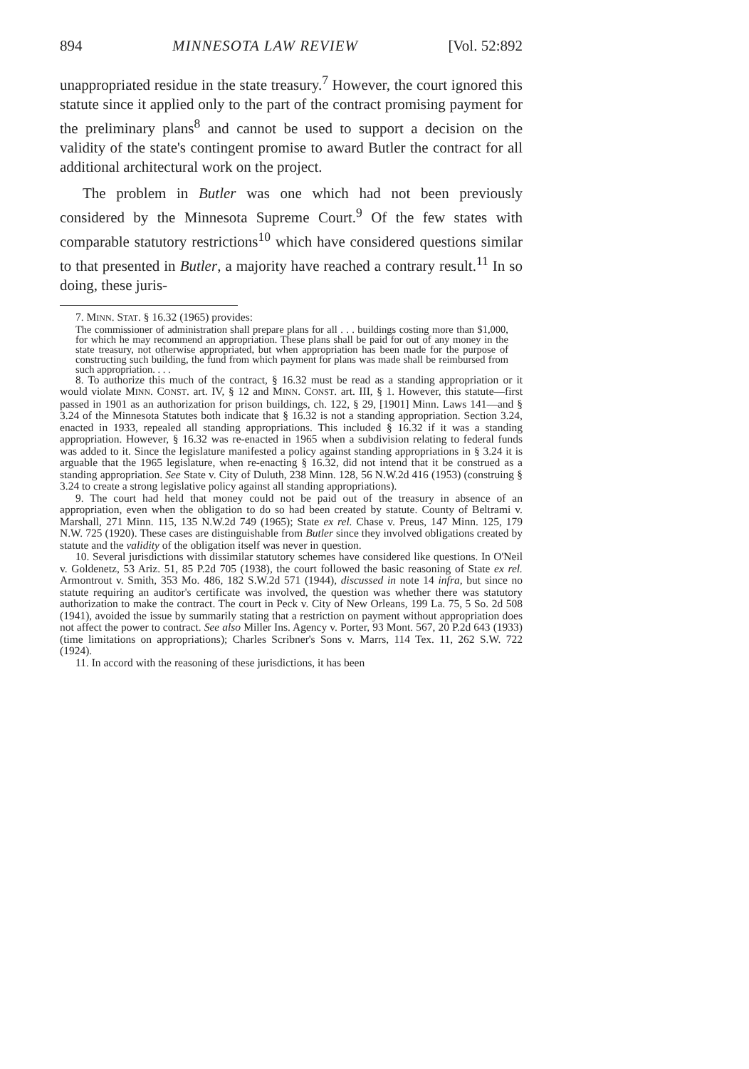894 MINNESOTA LAW REVIEW [Vol. 52:892
unappropriated residue in the state treasury.<sup>7</sup> However, the court ignored this statute since it applied only to the part of the contract promising payment for the preliminary plans<sup>8</sup> and cannot be used to support a decision on the validity of the state's contingent promise to award Butler the contract for all additional architectural work on the project.
The problem in Butler was one which had not been previously considered by the Minnesota Supreme Court.<sup>9</sup> Of the few states with comparable statutory restrictions<sup>10</sup> which have considered questions similar to that presented in Butler, a majority have reached a contrary result.<sup>11</sup> In so doing, these juris-
7. MINN. STAT. § 16.32 (1965) provides:
The commissioner of administration shall prepare plans for all . . . buildings costing more than $1,000, for which he may recommend an appropriation. These plans shall be paid for out of any money in the state treasury, not otherwise appropriated, but when appropriation has been made for the purpose of constructing such building, the fund from which payment for plans was made shall be reimbursed from such appropriation. . . .
8. To authorize this much of the contract, § 16.32 must be read as a standing appropriation or it would violate MINN. CONST. art. IV, § 12 and MINN. CONST. art. III, § 1. However, this statute—first passed in 1901 as an authorization for prison buildings, ch. 122, § 29, [1901] Minn. Laws 141—and § 3.24 of the Minnesota Statutes both indicate that § 16.32 is not a standing appropriation. Section 3.24, enacted in 1933, repealed all standing appropriations. This included § 16.32 if it was a standing appropriation. However, § 16.32 was re-enacted in 1965 when a subdivision relating to federal funds was added to it. Since the legislature manifested a policy against standing appropriations in § 3.24 it is arguable that the 1965 legislature, when re-enacting § 16.32, did not intend that it be construed as a standing appropriation. See State v. City of Duluth, 238 Minn. 128, 56 N.W.2d 416 (1953) (construing § 3.24 to create a strong legislative policy against all standing appropriations).
9. The court had held that money could not be paid out of the treasury in absence of an appropriation, even when the obligation to do so had been created by statute. County of Beltrami v. Marshall, 271 Minn. 115, 135 N.W.2d 749 (1965); State ex rel. Chase v. Preus, 147 Minn. 125, 179 N.W. 725 (1920). These cases are distinguishable from Butler since they involved obligations created by statute and the validity of the obligation itself was never in question.
10. Several jurisdictions with dissimilar statutory schemes have considered like questions. In O'Neil v. Goldenetz, 53 Ariz. 51, 85 P.2d 705 (1938), the court followed the basic reasoning of State ex rel. Armontrout v. Smith, 353 Mo. 486, 182 S.W.2d 571 (1944), discussed in note 14 infra, but since no statute requiring an auditor's certificate was involved, the question was whether there was statutory authorization to make the contract. The court in Peck v. City of New Orleans, 199 La. 75, 5 So. 2d 508 (1941), avoided the issue by summarily stating that a restriction on payment without appropriation does not affect the power to contract. See also Miller Ins. Agency v. Porter, 93 Mont. 567, 20 P.2d 643 (1933) (time limitations on appropriations); Charles Scribner's Sons v. Marrs, 114 Tex. 11, 262 S.W. 722 (1924).
11. In accord with the reasoning of these jurisdictions, it has been